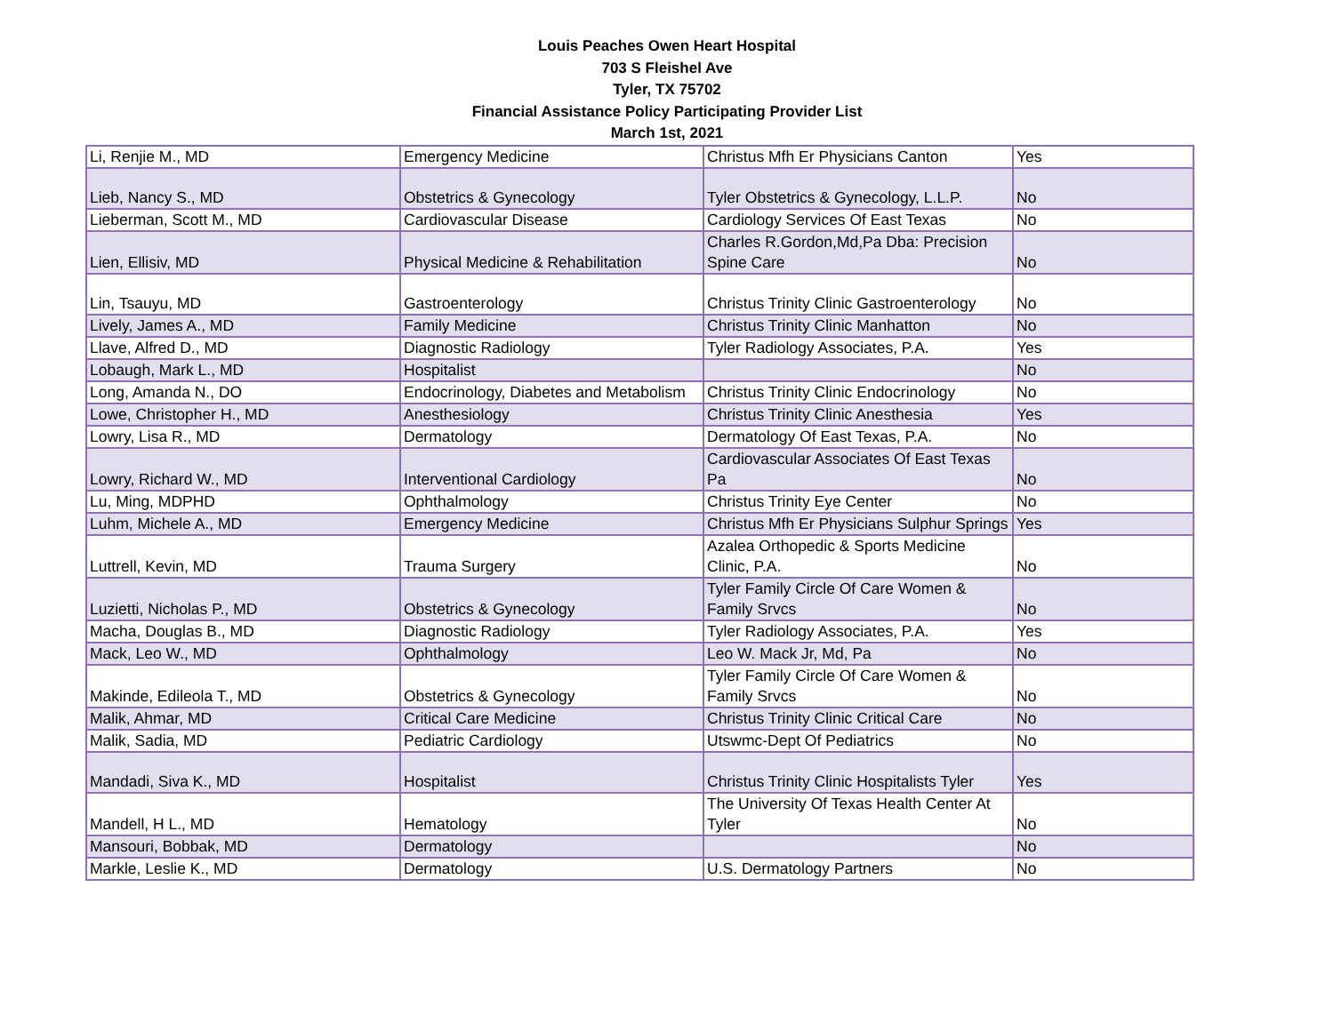Louis Peaches Owen Heart Hospital
703 S Fleishel Ave
Tyler, TX 75702
Financial Assistance Policy Participating Provider List
March 1st, 2021
| Li, Renjie M., MD | Emergency Medicine | Christus Mfh Er Physicians Canton | Yes |
| Lieb, Nancy S., MD | Obstetrics & Gynecology | Tyler Obstetrics & Gynecology, L.L.P. | No |
| Lieberman, Scott M., MD | Cardiovascular Disease | Cardiology Services Of East Texas | No |
| Lien, Ellisiv, MD | Physical Medicine & Rehabilitation | Charles R.Gordon,Md,Pa Dba: Precision Spine Care | No |
| Lin, Tsauyu, MD | Gastroenterology | Christus Trinity Clinic Gastroenterology | No |
| Lively, James A., MD | Family Medicine | Christus Trinity Clinic Manhatton | No |
| Llave, Alfred D., MD | Diagnostic Radiology | Tyler Radiology Associates, P.A. | Yes |
| Lobaugh, Mark L., MD | Hospitalist | | No |
| Long, Amanda N., DO | Endocrinology, Diabetes and Metabolism | Christus Trinity Clinic Endocrinology | No |
| Lowe, Christopher H., MD | Anesthesiology | Christus Trinity Clinic Anesthesia | Yes |
| Lowry, Lisa R., MD | Dermatology | Dermatology Of East Texas, P.A. | No |
| Lowry, Richard W., MD | Interventional Cardiology | Cardiovascular Associates Of East Texas Pa | No |
| Lu, Ming, MDPHD | Ophthalmology | Christus Trinity Eye Center | No |
| Luhm, Michele A., MD | Emergency Medicine | Christus Mfh Er Physicians Sulphur Springs | Yes |
| Luttrell, Kevin, MD | Trauma Surgery | Azalea Orthopedic & Sports Medicine Clinic, P.A. | No |
| Luzietti, Nicholas P., MD | Obstetrics & Gynecology | Tyler Family Circle Of Care Women & Family Srvcs | No |
| Macha, Douglas B., MD | Diagnostic Radiology | Tyler Radiology Associates, P.A. | Yes |
| Mack, Leo W., MD | Ophthalmology | Leo W. Mack Jr, Md, Pa | No |
| Makinde, Edileola T., MD | Obstetrics & Gynecology | Tyler Family Circle Of Care Women & Family Srvcs | No |
| Malik, Ahmar, MD | Critical Care Medicine | Christus Trinity Clinic Critical Care | No |
| Malik, Sadia, MD | Pediatric Cardiology | Utswmc-Dept Of Pediatrics | No |
| Mandadi, Siva K., MD | Hospitalist | Christus Trinity Clinic Hospitalists Tyler | Yes |
| Mandell, H L., MD | Hematology | The University Of Texas Health Center At Tyler | No |
| Mansouri, Bobbak, MD | Dermatology | | No |
| Markle, Leslie K., MD | Dermatology | U.S. Dermatology Partners | No |